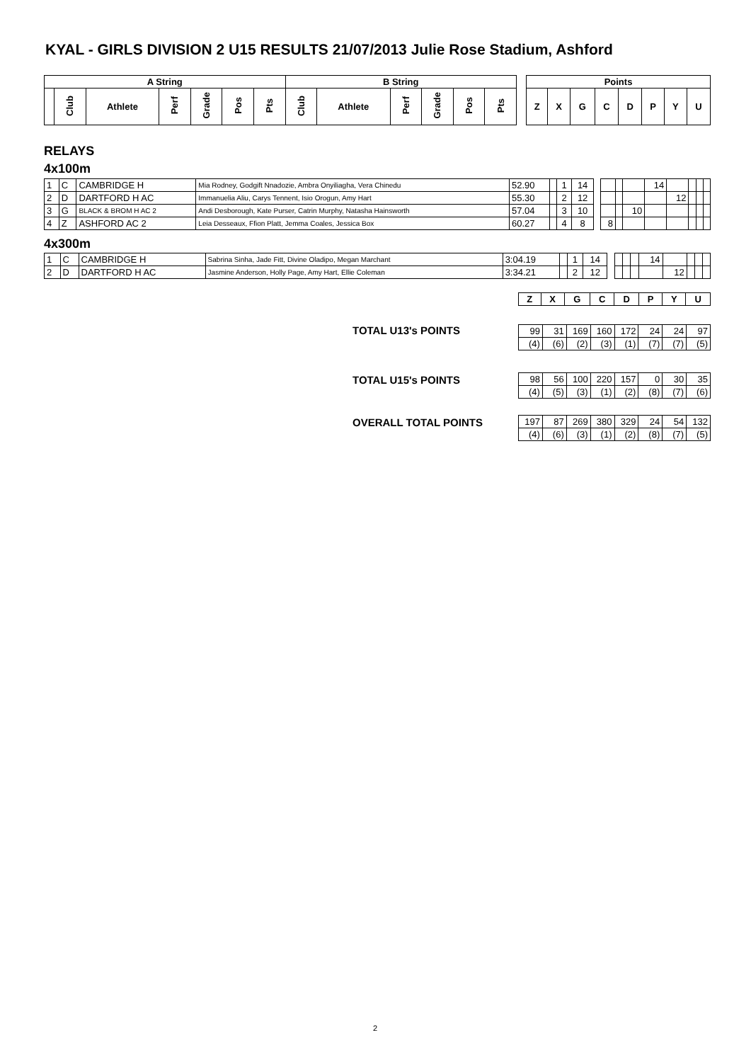KYAL - GIRLS DIVISION 2 U15 RESULTS 21/07/2013 Julie Rose Stadium, Ashford
| A String | | | | | | | B String | | | | | | | Points | | | | | | | |
| --- | --- | --- | --- | --- | --- | --- | --- | --- | --- | --- | --- | --- | --- | --- | --- | --- | --- | --- | --- | --- | --- |
| | Club | Athlete | Perf | Grade | Pos | Pts | Club | Athlete | Perf | Grade | Pos | Pts | | Z | X | G | C | D | P | Y | U |
RELAYS
4x100m
| 1 | C | CAMBRIDGE H | Mia Rodney, Godgift Nnadozie, Ambra Onyiliagha, Vera Chinedu | 52.90 | | 1 | 14 | | | | | 14 | | | | |
| 2 | D | DARTFORD H AC | Immanuelia Aliu, Carys Tennent, Isio Orogun, Amy Hart | 55.30 | | 2 | 12 | | | | | | 12 | | | |
| 3 | G | BLACK & BROM H AC 2 | Andi Desborough, Kate Purser, Catrin Murphy, Natasha Hainsworth | 57.04 | | 3 | 10 | | | | 10 | | | | | |
| 4 | Z | ASHFORD AC 2 | Leia Desseaux, Ffion Platt, Jemma Coales, Jessica Box | 60.27 | | 4 | 8 | | 8 | | | | | | | |
4x300m
| 1 | C | CAMBRIDGE H | Sabrina Sinha, Jade Fitt, Divine Oladipo, Megan Marchant | 3:04.19 | | 1 | 14 | | | | | 14 | | | | |
| 2 | D | DARTFORD H AC | Jasmine Anderson, Holly Page, Amy Hart, Ellie Coleman | 3:34.21 | | 2 | 12 | | | | | | 12 | | | |
| Z | X | G | C | D | P | Y | U |
| --- | --- | --- | --- | --- | --- | --- | --- |
TOTAL U13's POINTS
| 99 | 31 | 169 | 160 | 172 | 24 | 24 | 97 |
| (4) | (6) | (2) | (3) | (1) | (7) | (7) | (5) |
TOTAL U15's POINTS
| 98 | 56 | 100 | 220 | 157 | 0 | 30 | 35 |
| (4) | (5) | (3) | (1) | (2) | (8) | (7) | (6) |
OVERALL TOTAL POINTS
| 197 | 87 | 269 | 380 | 329 | 24 | 54 | 132 |
| (4) | (6) | (3) | (1) | (2) | (8) | (7) | (5) |
2